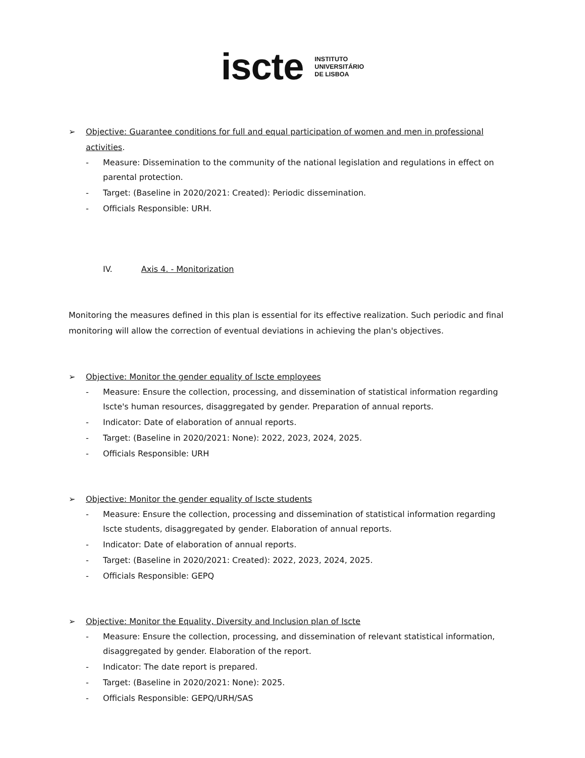iscte INSTITUTO
UNIVERSITÁRIO
DE LISBOA
➢ Objective: Guarantee conditions for full and equal participation of women and men in professional activities.
- Measure: Dissemination to the community of the national legislation and regulations in effect on parental protection.
- Target: (Baseline in 2020/2021: Created): Periodic dissemination.
- Officials Responsible: URH.
IV. Axis 4. - Monitorization
Monitoring the measures defined in this plan is essential for its effective realization. Such periodic and final monitoring will allow the correction of eventual deviations in achieving the plan's objectives.
➢ Objective: Monitor the gender equality of Iscte employees
- Measure: Ensure the collection, processing, and dissemination of statistical information regarding Iscte's human resources, disaggregated by gender. Preparation of annual reports.
- Indicator: Date of elaboration of annual reports.
- Target: (Baseline in 2020/2021: None): 2022, 2023, 2024, 2025.
- Officials Responsible: URH
➢ Objective: Monitor the gender equality of Iscte students
- Measure: Ensure the collection, processing and dissemination of statistical information regarding Iscte students, disaggregated by gender. Elaboration of annual reports.
- Indicator: Date of elaboration of annual reports.
- Target: (Baseline in 2020/2021: Created): 2022, 2023, 2024, 2025.
- Officials Responsible: GEPQ
➢ Objective: Monitor the Equality, Diversity and Inclusion plan of Iscte
- Measure: Ensure the collection, processing, and dissemination of relevant statistical information, disaggregated by gender. Elaboration of the report.
- Indicator: The date report is prepared.
- Target: (Baseline in 2020/2021: None): 2025.
- Officials Responsible: GEPQ/URH/SAS